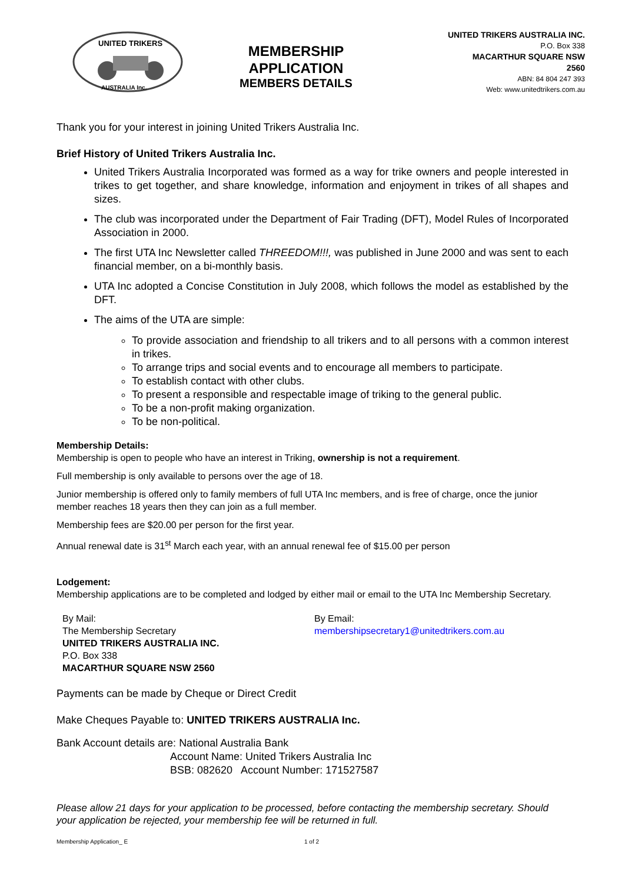UNITED TRIKERS
AUSTRALIA Inc.
MEMBERSHIP
APPLICATION
MEMBERS DETAILS
UNITED TRIKERS AUSTRALIA INC.
P.O. Box 338
MACARTHUR SQUARE NSW
2560
ABN: 84 804 247 393
Web: www.unitedtrikers.com.au
Thank you for your interest in joining United Trikers Australia Inc.
Brief History of United Trikers Australia Inc.
United Trikers Australia Incorporated was formed as a way for trike owners and people interested in trikes to get together, and share knowledge, information and enjoyment in trikes of all shapes and sizes.
The club was incorporated under the Department of Fair Trading (DFT), Model Rules of Incorporated Association in 2000.
The first UTA Inc Newsletter called THREEDOM!!!, was published in June 2000 and was sent to each financial member, on a bi-monthly basis.
UTA Inc adopted a Concise Constitution in July 2008, which follows the model as established by the DFT.
The aims of the UTA are simple:
To provide association and friendship to all trikers and to all persons with a common interest in trikes.
To arrange trips and social events and to encourage all members to participate.
To establish contact with other clubs.
To present a responsible and respectable image of triking to the general public.
To be a non-profit making organization.
To be non-political.
Membership Details:
Membership is open to people who have an interest in Triking, ownership is not a requirement.
Full membership is only available to persons over the age of 18.
Junior membership is offered only to family members of full UTA Inc members, and is free of charge, once the junior member reaches 18 years then they can join as a full member.
Membership fees are $20.00 per person for the first year.
Annual renewal date is 31<sup>st</sup> March each year, with an annual renewal fee of $15.00 per person
Lodgement:
Membership applications are to be completed and lodged by either mail or email to the UTA Inc Membership Secretary.
By Mail:
The Membership Secretary
UNITED TRIKERS AUSTRALIA INC.
P.O. Box 338
MACARTHUR SQUARE NSW 2560
By Email:
membershipsecretary1@unitedtrikers.com.au
Payments can be made by Cheque or Direct Credit
Make Cheques Payable to: UNITED TRIKERS AUSTRALIA Inc.
Bank Account details are: National Australia Bank
Account Name: United Trikers Australia Inc
BSB: 082620 Account Number: 171527587
Please allow 21 days for your application to be processed, before contacting the membership secretary. Should your application be rejected, your membership fee will be returned in full.
Membership Application_ E 1 of 2